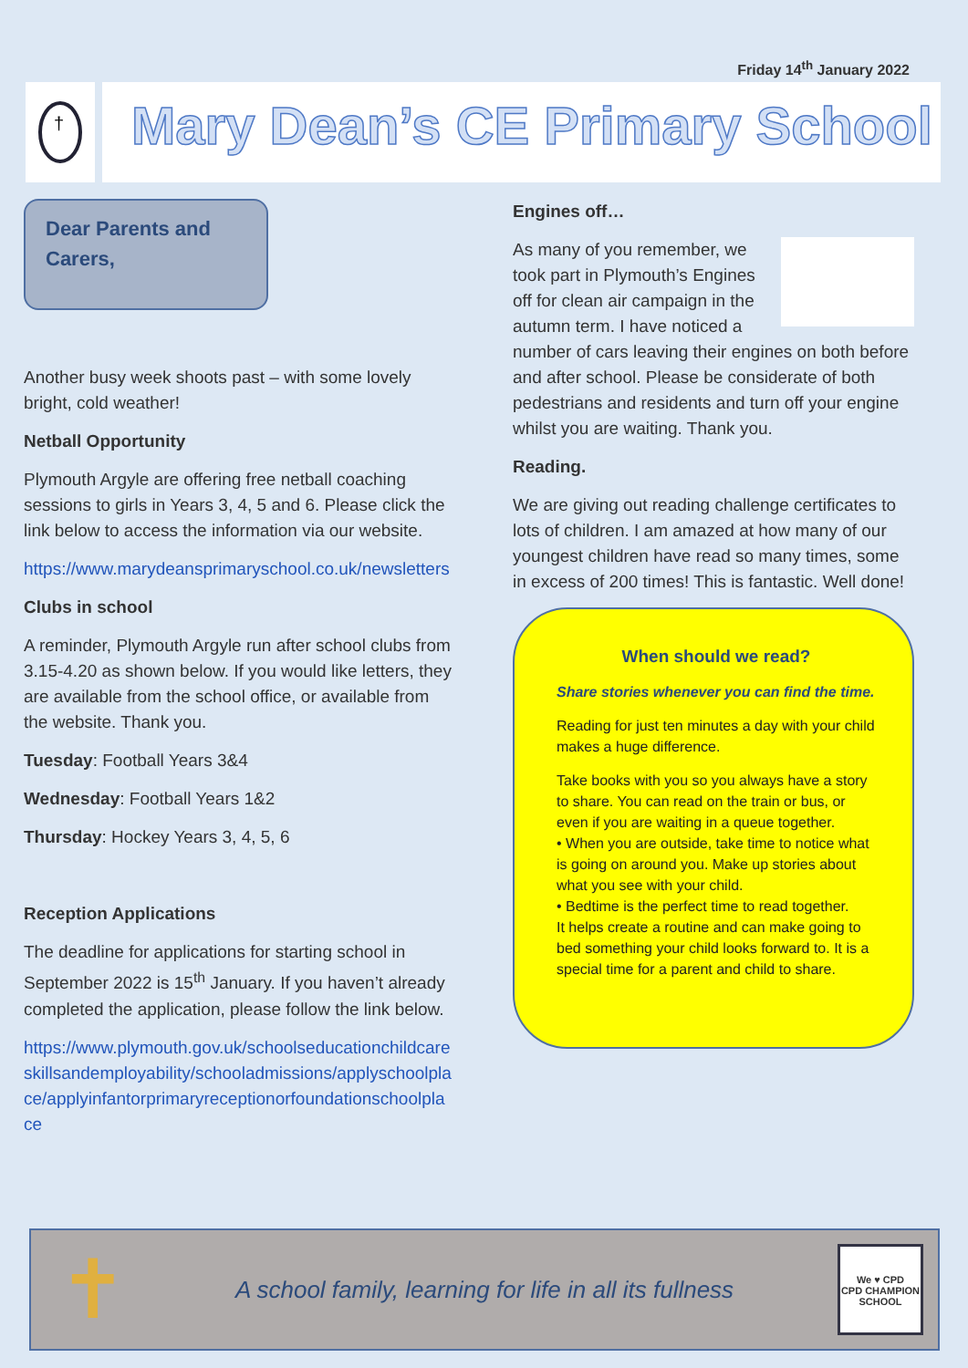Friday 14<sup>th</sup> January 2022
†
Mary Dean’s CE Primary School
Dear Parents and Carers,
Another busy week shoots past – with some lovely bright, cold weather!
Netball Opportunity
Plymouth Argyle are offering free netball coaching sessions to girls in Years 3, 4, 5 and 6. Please click the link below to access the information via our website.
https://www.marydeansprimaryschool.co.uk/newsletters
Clubs in school
A reminder, Plymouth Argyle run after school clubs from 3.15-4.20 as shown below. If you would like letters, they are available from the school office, or available from the website. Thank you.
Tuesday: Football Years 3&4
Wednesday: Football Years 1&2
Thursday: Hockey Years 3, 4, 5, 6
Reception Applications
The deadline for applications for starting school in September 2022 is 15<sup>th</sup> January. If you haven’t already completed the application, please follow the link below.
https://www.plymouth.gov.uk/schoolseducationchildcareskillsandemployability/schooladmissions/applyschoolplace/applyinfantorprimaryreceptionorfoundationschoolplace
Engines off…
As many of you remember, we took part in Plymouth’s Engines off for clean air campaign in the autumn term. I have noticed a number of cars leaving their engines on both before and after school. Please be considerate of both pedestrians and residents and turn off your engine whilst you are waiting. Thank you.
Reading.
We are giving out reading challenge certificates to lots of children. I am amazed at how many of our youngest children have read so many times, some in excess of 200 times! This is fantastic. Well done!
When should we read?
Share stories whenever you can find the time.
Reading for just ten minutes a day with your child makes a huge difference.
Take books with you so you always have a story to share. You can read on the train or bus, or even if you are waiting in a queue together.
• When you are outside, take time to notice what is going on around you. Make up stories about what you see with your child.
• Bedtime is the perfect time to read together.
It helps create a routine and can make going to bed something your child looks forward to. It is a special time for a parent and child to share.
✝
A school family, learning for life in all its fullness
We ♥ CPD
CPD CHAMPION SCHOOL